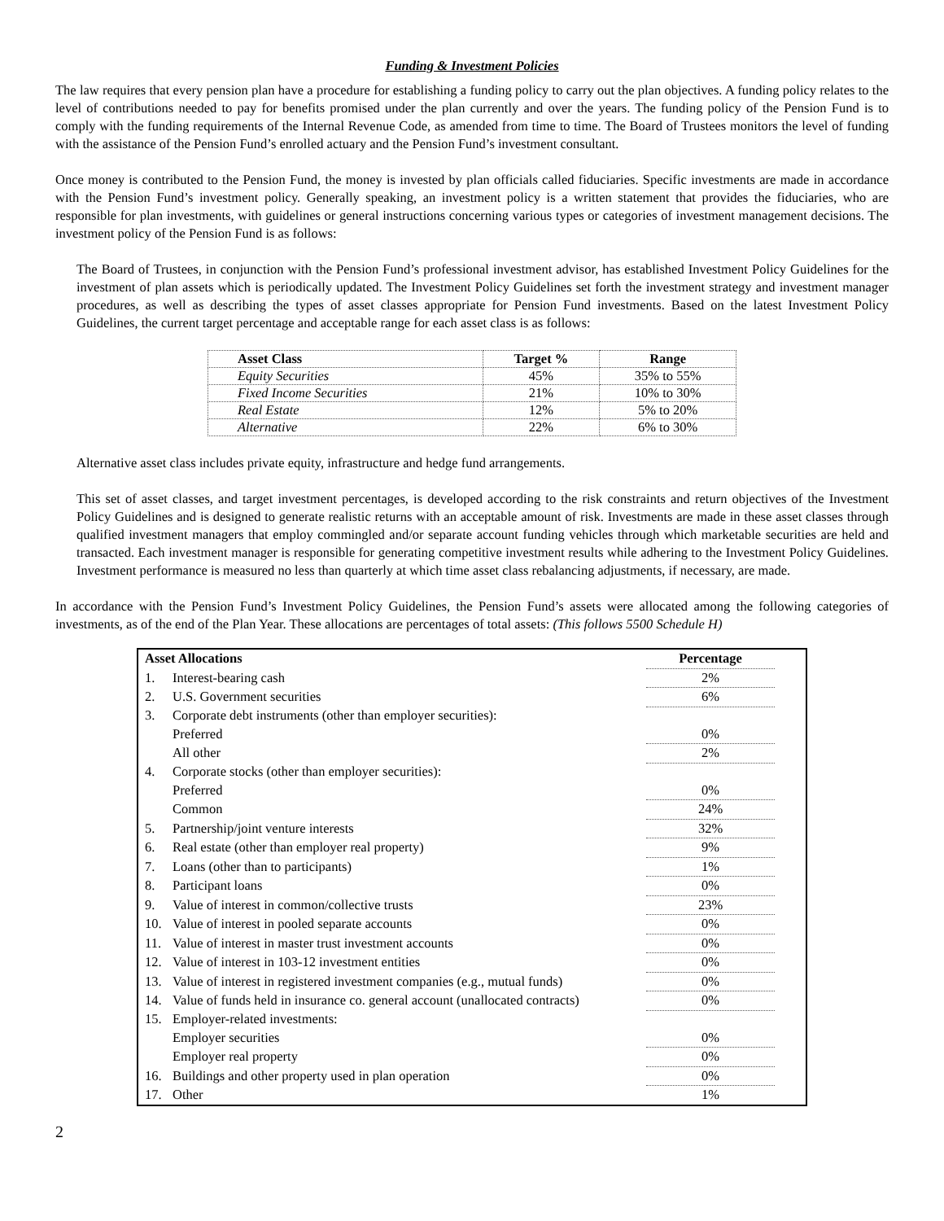Funding & Investment Policies
The law requires that every pension plan have a procedure for establishing a funding policy to carry out the plan objectives. A funding policy relates to the level of contributions needed to pay for benefits promised under the plan currently and over the years. The funding policy of the Pension Fund is to comply with the funding requirements of the Internal Revenue Code, as amended from time to time. The Board of Trustees monitors the level of funding with the assistance of the Pension Fund’s enrolled actuary and the Pension Fund’s investment consultant.
Once money is contributed to the Pension Fund, the money is invested by plan officials called fiduciaries. Specific investments are made in accordance with the Pension Fund’s investment policy. Generally speaking, an investment policy is a written statement that provides the fiduciaries, who are responsible for plan investments, with guidelines or general instructions concerning various types or categories of investment management decisions. The investment policy of the Pension Fund is as follows:
The Board of Trustees, in conjunction with the Pension Fund’s professional investment advisor, has established Investment Policy Guidelines for the investment of plan assets which is periodically updated. The Investment Policy Guidelines set forth the investment strategy and investment manager procedures, as well as describing the types of asset classes appropriate for Pension Fund investments. Based on the latest Investment Policy Guidelines, the current target percentage and acceptable range for each asset class is as follows:
| Asset Class | Target % | Range |
| --- | --- | --- |
| Equity Securities | 45% | 35% to 55% |
| Fixed Income Securities | 21% | 10% to 30% |
| Real Estate | 12% | 5% to 20% |
| Alternative | 22% | 6% to 30% |
Alternative asset class includes private equity, infrastructure and hedge fund arrangements.
This set of asset classes, and target investment percentages, is developed according to the risk constraints and return objectives of the Investment Policy Guidelines and is designed to generate realistic returns with an acceptable amount of risk. Investments are made in these asset classes through qualified investment managers that employ commingled and/or separate account funding vehicles through which marketable securities are held and transacted. Each investment manager is responsible for generating competitive investment results while adhering to the Investment Policy Guidelines. Investment performance is measured no less than quarterly at which time asset class rebalancing adjustments, if necessary, are made.
In accordance with the Pension Fund’s Investment Policy Guidelines, the Pension Fund’s assets were allocated among the following categories of investments, as of the end of the Plan Year. These allocations are percentages of total assets: (This follows 5500 Schedule H)
| Asset Allocations | | Percentage | |
| --- | --- | --- | --- |
| 1. | Interest-bearing cash | 2% | |
| 2. | U.S. Government securities | 6% | |
| 3. | Corporate debt instruments (other than employer securities): | | |
| | Preferred | 0% | |
| | All other | 2% | |
| 4. | Corporate stocks (other than employer securities): | | |
| | Preferred | 0% | |
| | Common | 24% | |
| 5. | Partnership/joint venture interests | 32% | |
| 6. | Real estate (other than employer real property) | 9% | |
| 7. | Loans (other than to participants) | 1% | |
| 8. | Participant loans | 0% | |
| 9. | Value of interest in common/collective trusts | 23% | |
| 10. | Value of interest in pooled separate accounts | 0% | |
| 11. | Value of interest in master trust investment accounts | 0% | |
| 12. | Value of interest in 103-12 investment entities | 0% | |
| 13. | Value of interest in registered investment companies (e.g., mutual funds) | 0% | |
| 14. | Value of funds held in insurance co. general account (unallocated contracts) | 0% | |
| 15. | Employer-related investments: | | |
| | Employer securities | 0% | |
| | Employer real property | 0% | |
| 16. | Buildings and other property used in plan operation | 0% | |
| 17. | Other | 1% | |
2